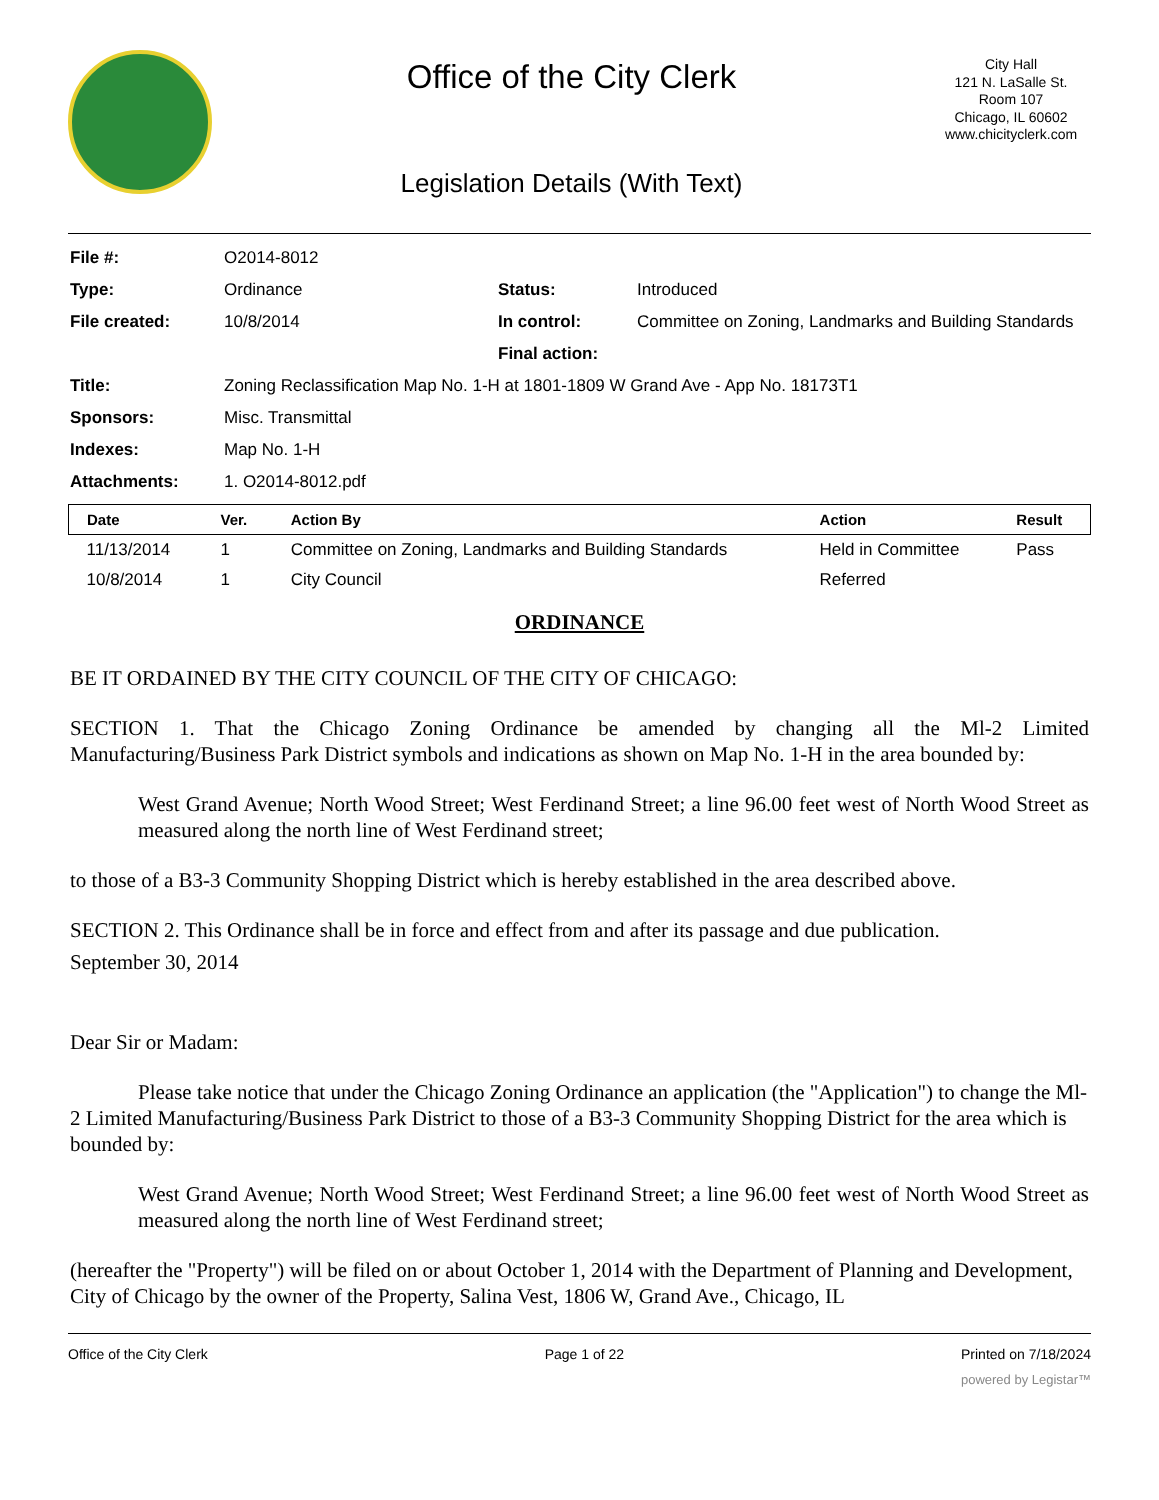Office of the City Clerk
Legislation Details (With Text)
City Hall
121 N. LaSalle St.
Room 107
Chicago, IL 60602
www.chicityclerk.com
| File #: | O2014-8012 | | |
| Type: | Ordinance | Status: | Introduced |
| File created: | 10/8/2014 | In control: | Committee on Zoning, Landmarks and Building Standards |
| | | Final action: | |
| Title: | Zoning Reclassification Map No. 1-H at 1801-1809 W Grand Ave - App No. 18173T1 | | |
| Sponsors: | Misc. Transmittal | | |
| Indexes: | Map No. 1-H | | |
| Attachments: | 1. O2014-8012.pdf | | |
| Date | Ver. | Action By | Action | Result |
| --- | --- | --- | --- | --- |
| 11/13/2014 | 1 | Committee on Zoning, Landmarks and Building Standards | Held in Committee | Pass |
| 10/8/2014 | 1 | City Council | Referred | |
ORDINANCE
BE IT ORDAINED BY THE CITY COUNCIL OF THE CITY OF CHICAGO:
SECTION 1. That the Chicago Zoning Ordinance be amended by changing all the Ml-2 Limited Manufacturing/Business Park District symbols and indications as shown on Map No. 1-H in the area bounded by:
West Grand Avenue; North Wood Street; West Ferdinand Street; a line 96.00 feet west of North Wood Street as measured along the north line of West Ferdinand street;
to those of a B3-3 Community Shopping District which is hereby established in the area described above.
SECTION 2. This Ordinance shall be in force and effect from and after its passage and due publication.
September 30, 2014
Dear Sir or Madam:
Please take notice that under the Chicago Zoning Ordinance an application (the "Application") to change the Ml-2 Limited Manufacturing/Business Park District to those of a B3-3 Community Shopping District for the area which is bounded by:
West Grand Avenue; North Wood Street; West Ferdinand Street; a line 96.00 feet west of North Wood Street as measured along the north line of West Ferdinand street;
(hereafter the "Property") will be filed on or about October 1, 2014 with the Department of Planning and Development, City of Chicago by the owner of the Property, Salina Vest, 1806 W, Grand Ave., Chicago, IL
Office of the City Clerk Page 1 of 22 Printed on 7/18/2024
powered by Legistar™